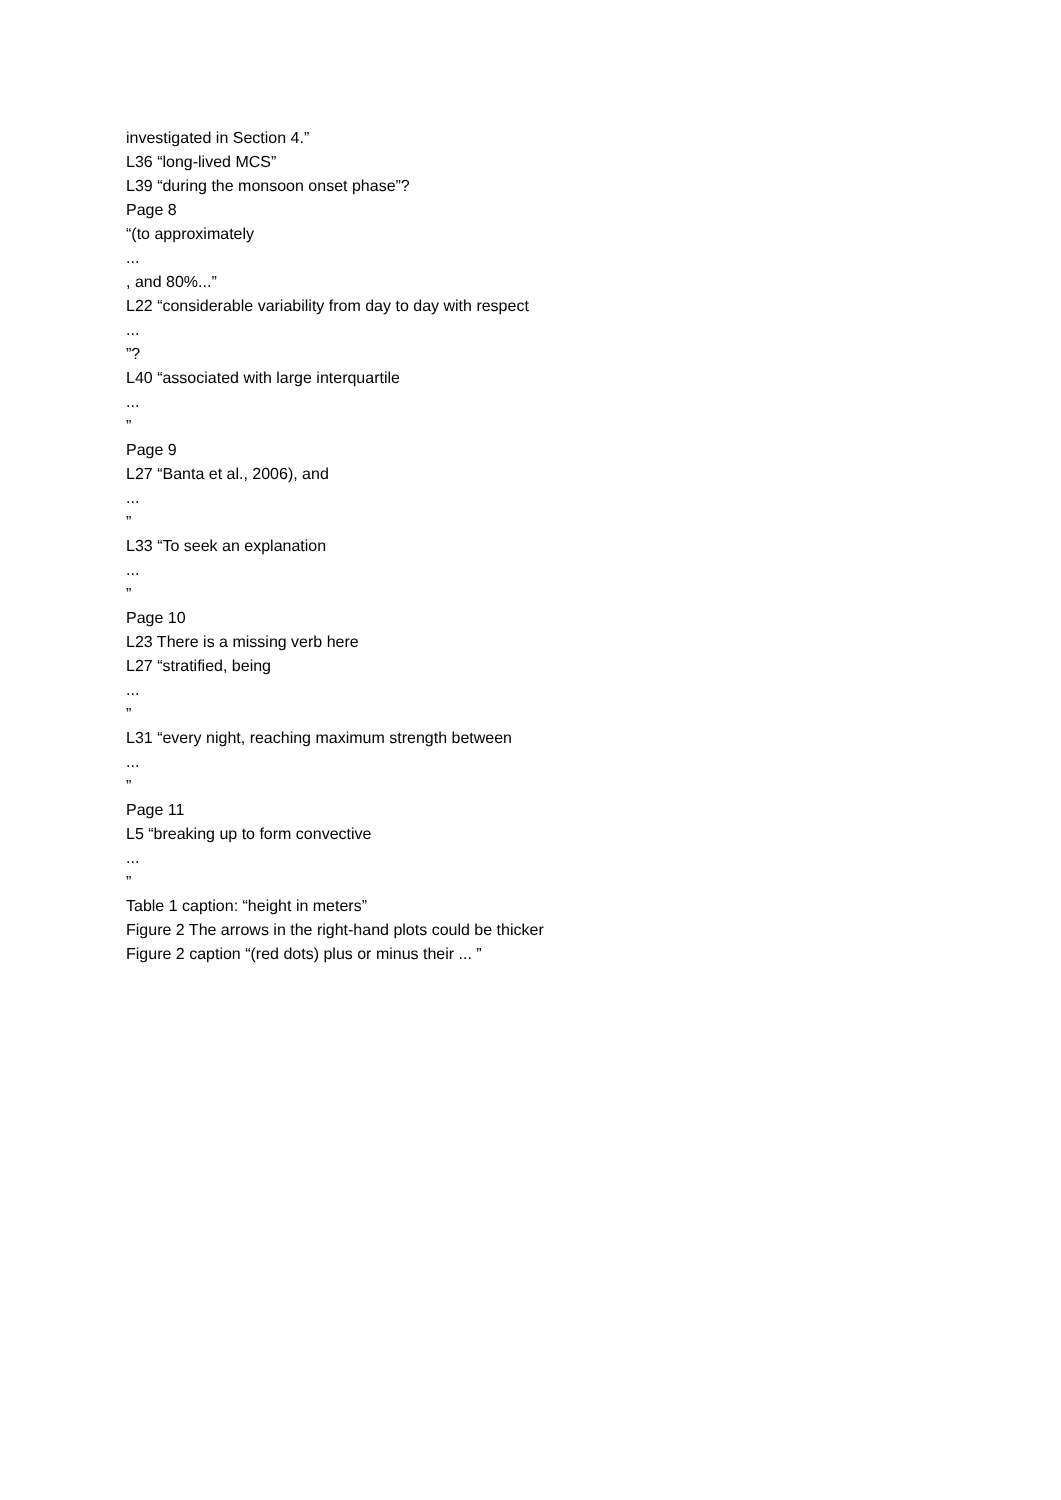investigated in Section 4.”
L36 “long-lived MCS”
L39 “during the monsoon onset phase”?
Page 8
“(to approximately
...
, and 80%...”
L22 “considerable variability from day to day with respect
...
”?
L40 “associated with large interquartile
...
”
Page 9
L27 “Banta et al., 2006), and
...
”
L33 “To seek an explanation
...
”
Page 10
L23 There is a missing verb here
L27 “stratified, being
...
”
L31 “every night, reaching maximum strength between
...
”
Page 11
L5 “breaking up to form convective
...
”
Table 1 caption: “height in meters”
Figure 2 The arrows in the right-hand plots could be thicker
Figure 2 caption “(red dots) plus or minus their ... ”